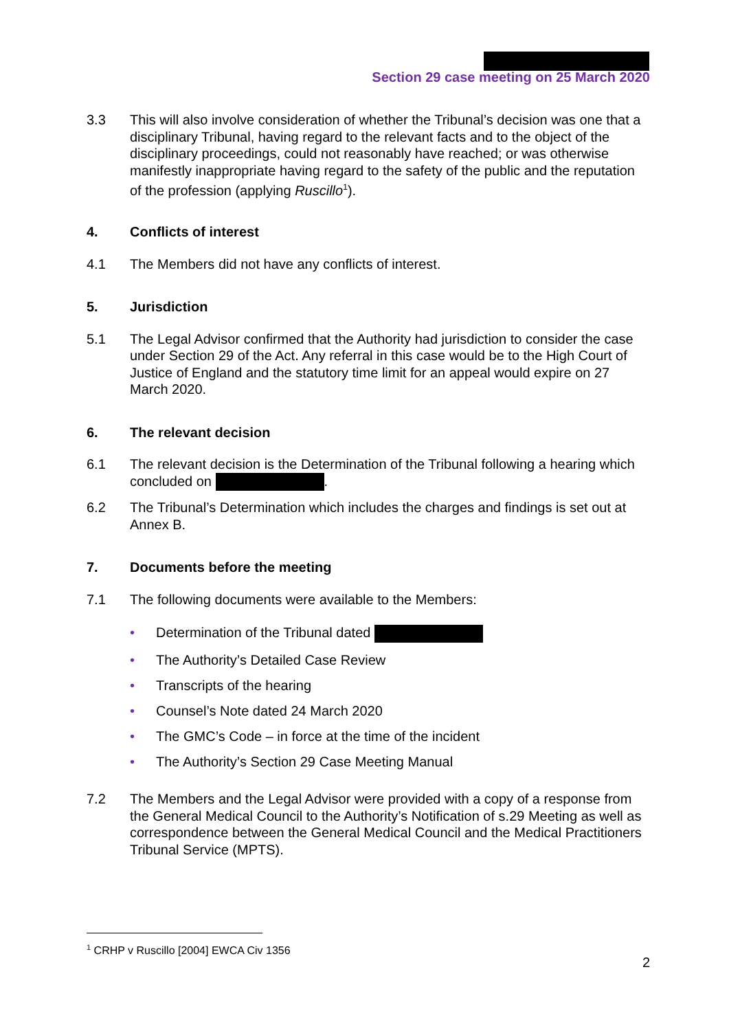Section 29 case meeting on 25 March 2020
3.3 This will also involve consideration of whether the Tribunal’s decision was one that a disciplinary Tribunal, having regard to the relevant facts and to the object of the disciplinary proceedings, could not reasonably have reached; or was otherwise manifestly inappropriate having regard to the safety of the public and the reputation of the profession (applying Ruscillo<sup>1</sup>).
4. Conflicts of interest
4.1 The Members did not have any conflicts of interest.
5. Jurisdiction
5.1 The Legal Advisor confirmed that the Authority had jurisdiction to consider the case under Section 29 of the Act. Any referral in this case would be to the High Court of Justice of England and the statutory time limit for an appeal would expire on 27 March 2020.
6. The relevant decision
6.1 The relevant decision is the Determination of the Tribunal following a hearing which concluded on .
6.2 The Tribunal’s Determination which includes the charges and findings is set out at Annex B.
7. Documents before the meeting
7.1 The following documents were available to the Members:
• Determination of the Tribunal dated
• The Authority’s Detailed Case Review
• Transcripts of the hearing
• Counsel’s Note dated 24 March 2020
• The GMC’s Code – in force at the time of the incident
• The Authority’s Section 29 Case Meeting Manual
7.2 The Members and the Legal Advisor were provided with a copy of a response from the General Medical Council to the Authority’s Notification of s.29 Meeting as well as correspondence between the General Medical Council and the Medical Practitioners Tribunal Service (MPTS).
<sup>1</sup> CRHP v Ruscillo [2004] EWCA Civ 1356
2